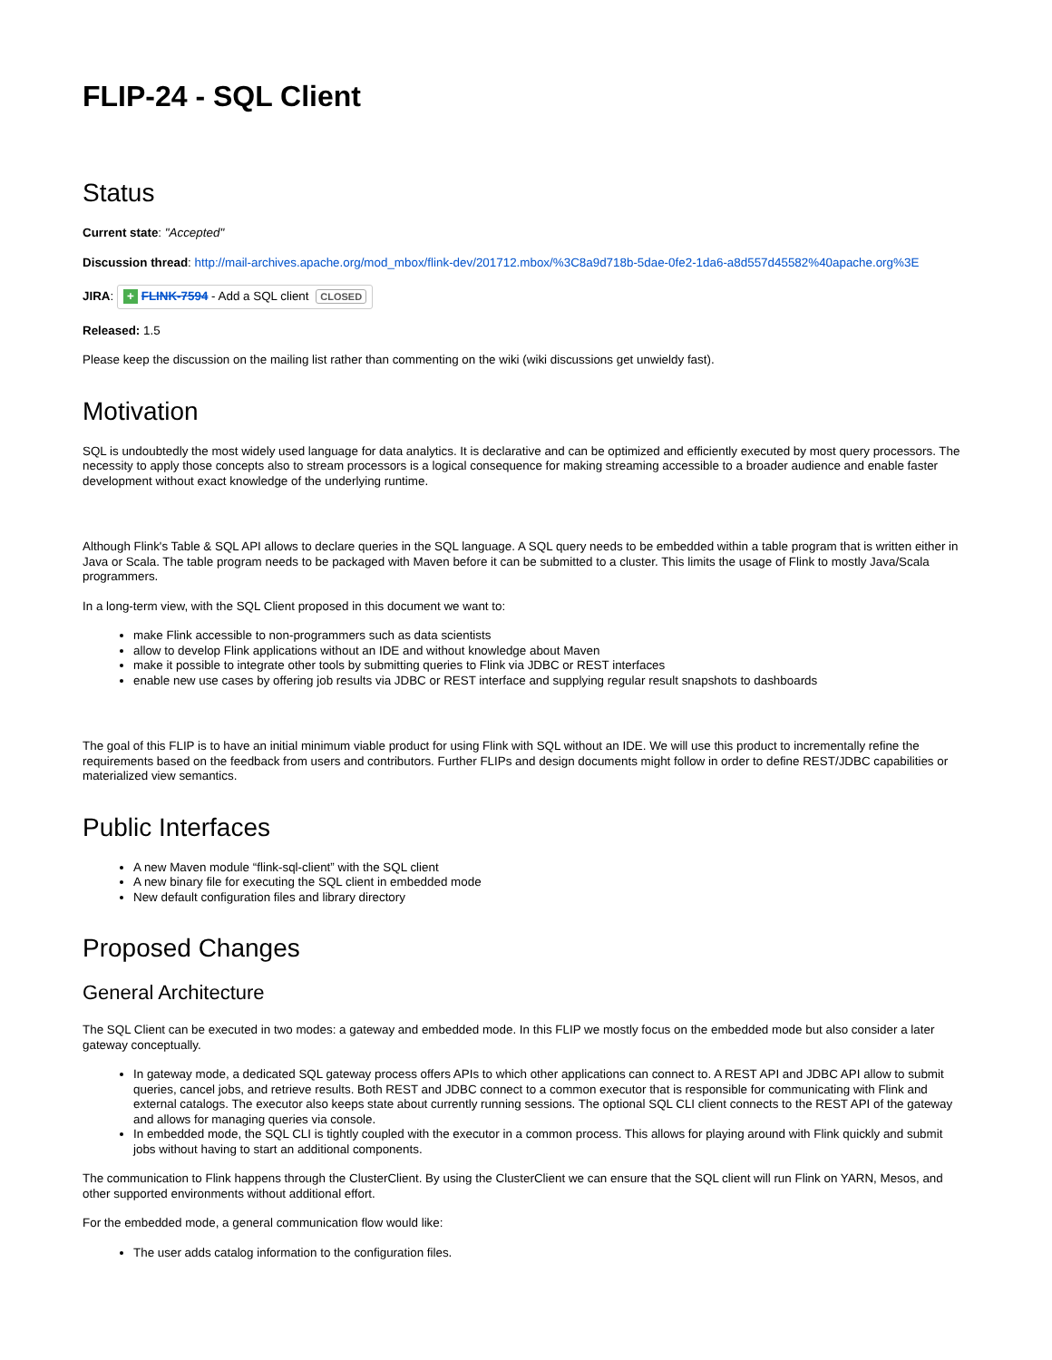FLIP-24 - SQL Client
Status
Current state: "Accepted"
Discussion thread: http://mail-archives.apache.org/mod_mbox/flink-dev/201712.mbox/%3C8a9d718b-5dae-0fe2-1da6-a8d557d45582%40apache.org%3E
JIRA: + FLINK-7594 - Add a SQL client CLOSED
Released: 1.5
Please keep the discussion on the mailing list rather than commenting on the wiki (wiki discussions get unwieldy fast).
Motivation
SQL is undoubtedly the most widely used language for data analytics. It is declarative and can be optimized and efficiently executed by most query processors. The necessity to apply those concepts also to stream processors is a logical consequence for making streaming accessible to a broader audience and enable faster development without exact knowledge of the underlying runtime.
Although Flink's Table & SQL API allows to declare queries in the SQL language. A SQL query needs to be embedded within a table program that is written either in Java or Scala. The table program needs to be packaged with Maven before it can be submitted to a cluster. This limits the usage of Flink to mostly Java/Scala programmers.
In a long-term view, with the SQL Client proposed in this document we want to:
make Flink accessible to non-programmers such as data scientists
allow to develop Flink applications without an IDE and without knowledge about Maven
make it possible to integrate other tools by submitting queries to Flink via JDBC or REST interfaces
enable new use cases by offering job results via JDBC or REST interface and supplying regular result snapshots to dashboards
The goal of this FLIP is to have an initial minimum viable product for using Flink with SQL without an IDE. We will use this product to incrementally refine the requirements based on the feedback from users and contributors. Further FLIPs and design documents might follow in order to define REST/JDBC capabilities or materialized view semantics.
Public Interfaces
A new Maven module “flink-sql-client” with the SQL client
A new binary file for executing the SQL client in embedded mode
New default configuration files and library directory
Proposed Changes
General Architecture
The SQL Client can be executed in two modes: a gateway and embedded mode. In this FLIP we mostly focus on the embedded mode but also consider a later gateway conceptually.
In gateway mode, a dedicated SQL gateway process offers APIs to which other applications can connect to. A REST API and JDBC API allow to submit queries, cancel jobs, and retrieve results. Both REST and JDBC connect to a common executor that is responsible for communicating with Flink and external catalogs. The executor also keeps state about currently running sessions. The optional SQL CLI client connects to the REST API of the gateway and allows for managing queries via console.
In embedded mode, the SQL CLI is tightly coupled with the executor in a common process. This allows for playing around with Flink quickly and submit jobs without having to start an additional components.
The communication to Flink happens through the ClusterClient. By using the ClusterClient we can ensure that the SQL client will run Flink on YARN, Mesos, and other supported environments without additional effort.
For the embedded mode, a general communication flow would like:
The user adds catalog information to the configuration files.